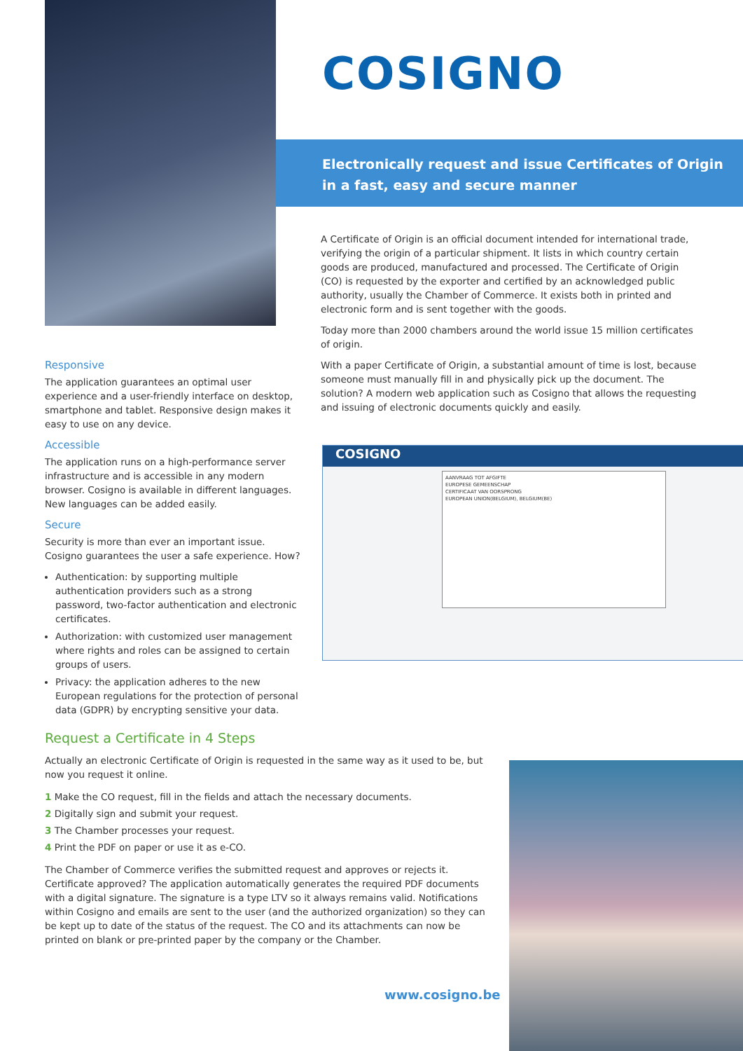COSIGNO
Electronically request and issue Certificates of Origin
in a fast, easy and secure manner
A Certificate of Origin is an official document intended for international trade, verifying the origin of a particular shipment. It lists in which country certain goods are produced, manufactured and processed. The Certificate of Origin (CO) is requested by the exporter and certified by an acknowledged public authority, usually the Chamber of Commerce. It exists both in printed and electronic form and is sent together with the goods.
Today more than 2000 chambers around the world issue 15 million certificates of origin.
With a paper Certificate of Origin, a substantial amount of time is lost, because someone must manually fill in and physically pick up the document. The solution? A modern web application such as Cosigno that allows the requesting and issuing of electronic documents quickly and easily.
COSIGNO
AANVRAAG TOT AFGIFTE
EUROPESE GEMEENSCHAP
CERTIFICAAT VAN OORSPRONG
EUROPEAN UNION(BELGIUM), BELGIUM(BE)
Responsive
The application guarantees an optimal user experience and a user-friendly interface on desktop, smartphone and tablet. Responsive design makes it easy to use on any device.
Accessible
The application runs on a high-performance server infrastructure and is accessible in any modern browser. Cosigno is available in different languages. New languages can be added easily.
Secure
Security is more than ever an important issue. Cosigno guarantees the user a safe experience. How?
Authentication: by supporting multiple authentication providers such as a strong password, two-factor authentication and electronic certificates.
Authorization: with customized user management where rights and roles can be assigned to certain groups of users.
Privacy: the application adheres to the new European regulations for the protection of personal data (GDPR) by encrypting sensitive your data.
Request a Certificate in 4 Steps
Actually an electronic Certificate of Origin is requested in the same way as it used to be, but now you request it online.
1 Make the CO request, fill in the fields and attach the necessary documents.
2 Digitally sign and submit your request.
3 The Chamber processes your request.
4 Print the PDF on paper or use it as e-CO.
The Chamber of Commerce verifies the submitted request and approves or rejects it. Certificate approved? The application automatically generates the required PDF documents with a digital signature. The signature is a type LTV so it always remains valid. Notifications within Cosigno and emails are sent to the user (and the authorized organization) so they can be kept up to date of the status of the request. The CO and its attachments can now be printed on blank or pre-printed paper by the company or the Chamber.
www.cosigno.be